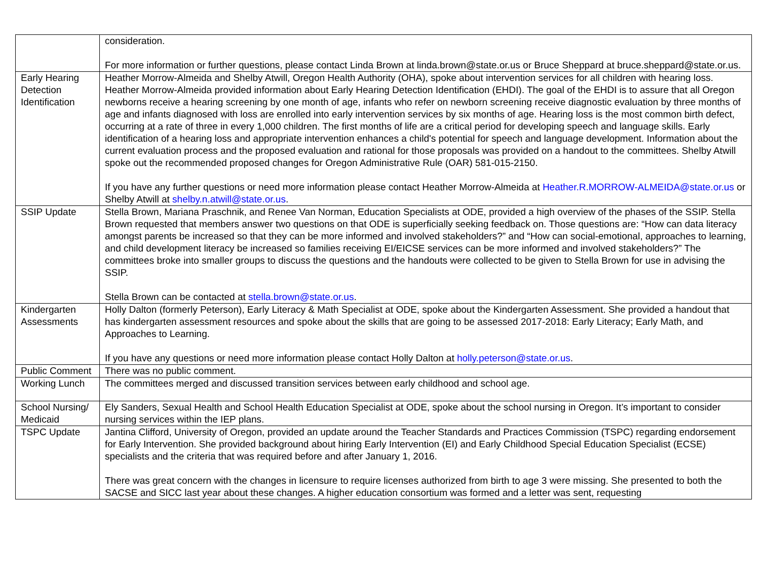| | consideration. For more information or further questions, please contact Linda Brown at linda.brown@state.or.us or Bruce Sheppard at bruce.sheppard@state.or.us. |
| Early Hearing Detection Identification | Heather Morrow-Almeida and Shelby Atwill, Oregon Health Authority (OHA), spoke about intervention services for all children with hearing loss. Heather Morrow-Almeida provided information about Early Hearing Detection Identification (EHDI). The goal of the EHDI is to assure that all Oregon newborns receive a hearing screening by one month of age, infants who refer on newborn screening receive diagnostic evaluation by three months of age and infants diagnosed with loss are enrolled into early intervention services by six months of age. Hearing loss is the most common birth defect, occurring at a rate of three in every 1,000 children. The first months of life are a critical period for developing speech and language skills. Early identification of a hearing loss and appropriate intervention enhances a child's potential for speech and language development. Information about the current evaluation process and the proposed evaluation and rational for those proposals was provided on a handout to the committees. Shelby Atwill spoke out the recommended proposed changes for Oregon Administrative Rule (OAR) 581-015-2150. If you have any further questions or need more information please contact Heather Morrow-Almeida at Heather.R.MORROW-ALMEIDA@state.or.us or Shelby Atwill at shelby.n.atwill@state.or.us . |
| SSIP Update | Stella Brown, Mariana Praschnik, and Renee Van Norman, Education Specialists at ODE, provided a high overview of the phases of the SSIP. Stella Brown requested that members answer two questions on that ODE is superficially seeking feedback on. Those questions are: “How can data literacy amongst parents be increased so that they can be more informed and involved stakeholders?” and “How can social-emotional, approaches to learning, and child development literacy be increased so families receiving EI/EICSE services can be more informed and involved stakeholders?” The committees broke into smaller groups to discuss the questions and the handouts were collected to be given to Stella Brown for use in advising the SSIP. Stella Brown can be contacted at stella.brown@state.or.us . |
| Kindergarten Assessments | Holly Dalton (formerly Peterson), Early Literacy & Math Specialist at ODE, spoke about the Kindergarten Assessment. She provided a handout that has kindergarten assessment resources and spoke about the skills that are going to be assessed 2017-2018: Early Literacy; Early Math, and Approaches to Learning. If you have any questions or need more information please contact Holly Dalton at holly.peterson@state.or.us . |
| Public Comment | There was no public comment. |
| Working Lunch | The committees merged and discussed transition services between early childhood and school age. |
| School Nursing/ Medicaid | Ely Sanders, Sexual Health and School Health Education Specialist at ODE, spoke about the school nursing in Oregon. It’s important to consider nursing services within the IEP plans. |
| TSPC Update | Jantina Clifford, University of Oregon, provided an update around the Teacher Standards and Practices Commission (TSPC) regarding endorsement for Early Intervention. She provided background about hiring Early Intervention (EI) and Early Childhood Special Education Specialist (ECSE) specialists and the criteria that was required before and after January 1, 2016. There was great concern with the changes in licensure to require licenses authorized from birth to age 3 were missing. She presented to both the SACSE and SICC last year about these changes. A higher education consortium was formed and a letter was sent, requesting |